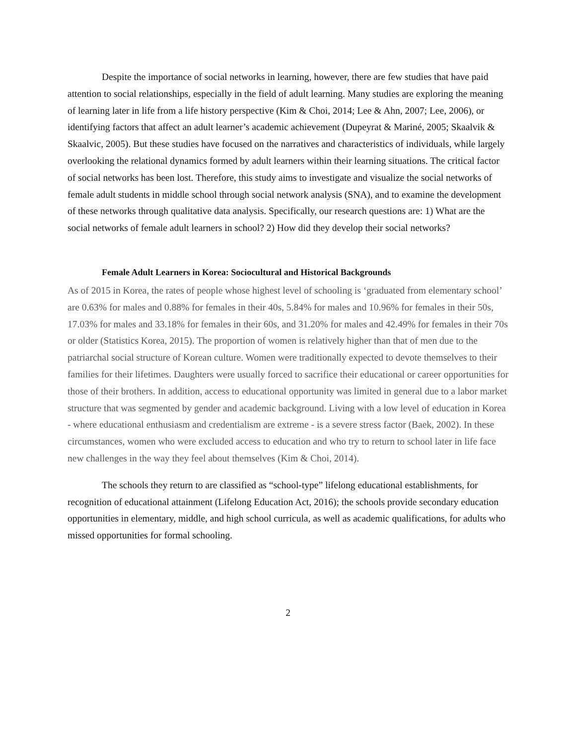Despite the importance of social networks in learning, however, there are few studies that have paid attention to social relationships, especially in the field of adult learning. Many studies are exploring the meaning of learning later in life from a life history perspective (Kim & Choi, 2014; Lee & Ahn, 2007; Lee, 2006), or identifying factors that affect an adult learner’s academic achievement (Dupeyrat & Mariné, 2005; Skaalvik & Skaalvic, 2005). But these studies have focused on the narratives and characteristics of individuals, while largely overlooking the relational dynamics formed by adult learners within their learning situations. The critical factor of social networks has been lost. Therefore, this study aims to investigate and visualize the social networks of female adult students in middle school through social network analysis (SNA), and to examine the development of these networks through qualitative data analysis. Specifically, our research questions are: 1) What are the social networks of female adult learners in school? 2) How did they develop their social networks?
Female Adult Learners in Korea: Sociocultural and Historical Backgrounds
As of 2015 in Korea, the rates of people whose highest level of schooling is ‘graduated from elementary school’ are 0.63% for males and 0.88% for females in their 40s, 5.84% for males and 10.96% for females in their 50s, 17.03% for males and 33.18% for females in their 60s, and 31.20% for males and 42.49% for females in their 70s or older (Statistics Korea, 2015). The proportion of women is relatively higher than that of men due to the patriarchal social structure of Korean culture. Women were traditionally expected to devote themselves to their families for their lifetimes. Daughters were usually forced to sacrifice their educational or career opportunities for those of their brothers. In addition, access to educational opportunity was limited in general due to a labor market structure that was segmented by gender and academic background. Living with a low level of education in Korea - where educational enthusiasm and credentialism are extreme - is a severe stress factor (Baek, 2002). In these circumstances, women who were excluded access to education and who try to return to school later in life face new challenges in the way they feel about themselves (Kim & Choi, 2014).
The schools they return to are classified as “school-type” lifelong educational establishments, for recognition of educational attainment (Lifelong Education Act, 2016); the schools provide secondary education opportunities in elementary, middle, and high school curricula, as well as academic qualifications, for adults who missed opportunities for formal schooling.
2